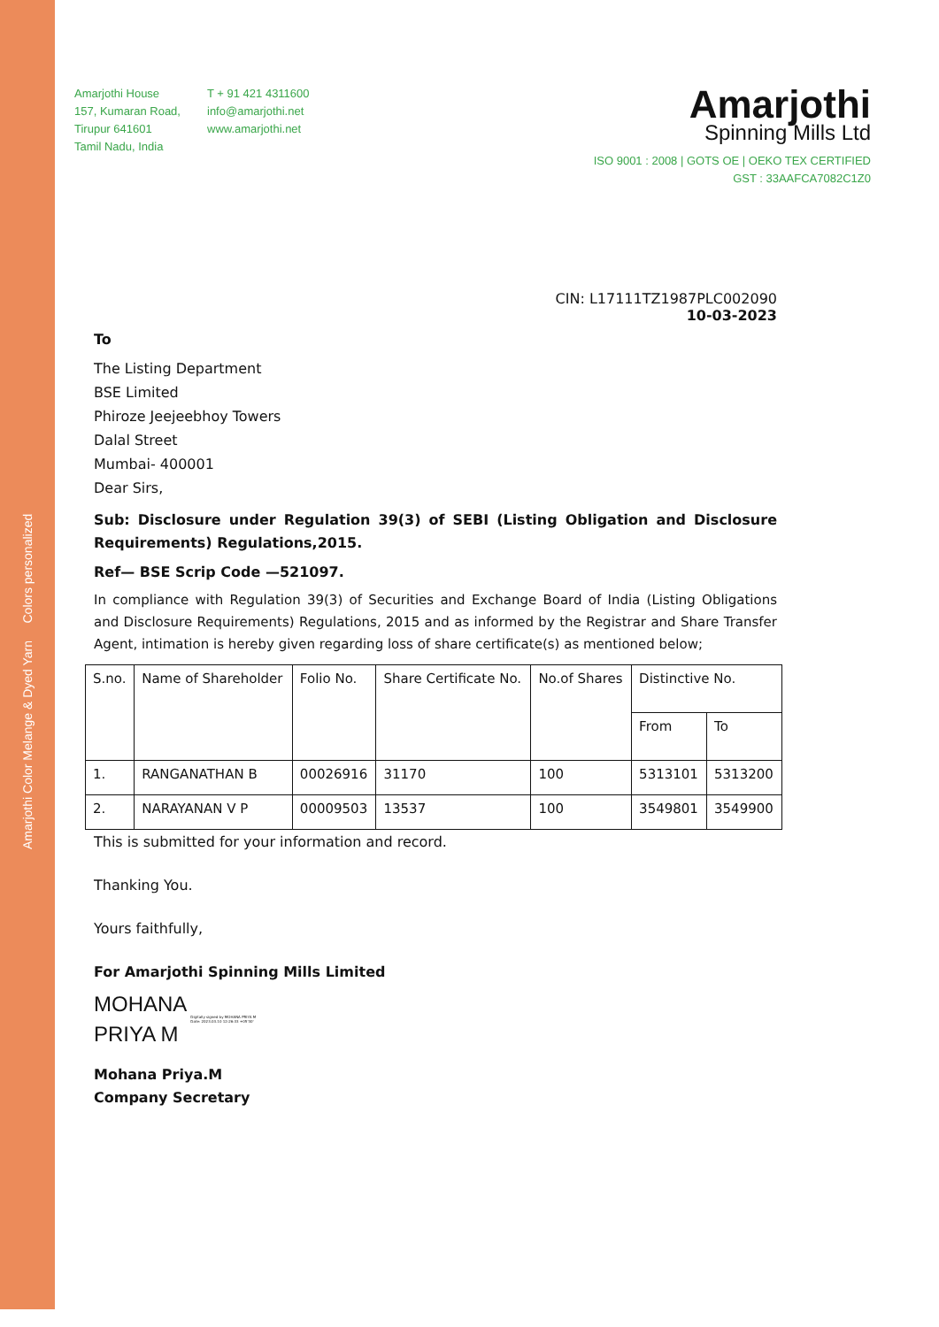Amarjothi Color Melange & Dyed Yarn Colors personalized
Amarjothi House
157, Kumaran Road,
Tirupur 641601
Tamil Nadu, India
T + 91 421 4311600
info@amarjothi.net
www.amarjothi.net
Amarjothi
Spinning Mills Ltd
ISO 9001 : 2008 | GOTS OE | OEKO TEX CERTIFIED
GST : 33AAFCA7082C1Z0
CIN: L17111TZ1987PLC002090
10-03-2023
To
The Listing Department
BSE Limited
Phiroze Jeejeebhoy Towers
Dalal Street
Mumbai- 400001
Dear Sirs,
Sub: Disclosure under Regulation 39(3) of SEBI (Listing Obligation and Disclosure Requirements) Regulations,2015.
Ref— BSE Scrip Code —521097.
In compliance with Regulation 39(3) of Securities and Exchange Board of India (Listing Obligations and Disclosure Requirements) Regulations, 2015 and as informed by the Registrar and Share Transfer Agent, intimation is hereby given regarding loss of share certificate(s) as mentioned below;
| S.no. | Name of Shareholder | Folio No. | Share Certificate No. | No.of Shares | Distinctive No. | |
| | | | | | From | To |
| 1. | RANGANATHAN B | 00026916 | 31170 | 100 | 5313101 | 5313200 |
| 2. | NARAYANAN V P | 00009503 | 13537 | 100 | 3549801 | 3549900 |
This is submitted for your information and record.
Thanking You.
Yours faithfully,
For Amarjothi Spinning Mills Limited
MOHANA
PRIYA M
Digitally signed by MOHANA PRIYA M
Date: 2023.03.10 12:26:33 +05'30'
Mohana Priya.M
Company Secretary